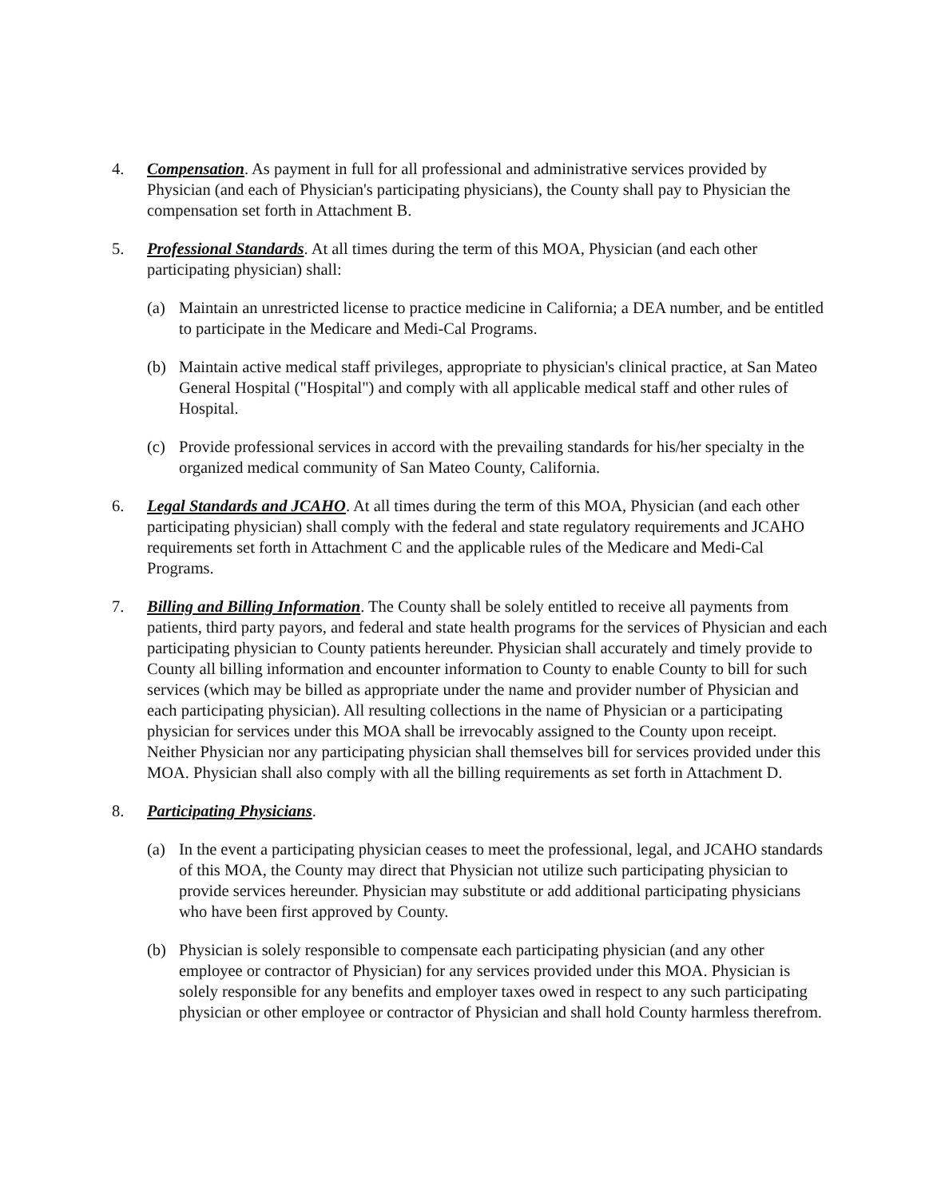4. Compensation. As payment in full for all professional and administrative services provided by Physician (and each of Physician's participating physicians), the County shall pay to Physician the compensation set forth in Attachment B.
5. Professional Standards. At all times during the term of this MOA, Physician (and each other participating physician) shall:
(a) Maintain an unrestricted license to practice medicine in California; a DEA number, and be entitled to participate in the Medicare and Medi-Cal Programs.
(b) Maintain active medical staff privileges, appropriate to physician's clinical practice, at San Mateo General Hospital ("Hospital") and comply with all applicable medical staff and other rules of Hospital.
(c) Provide professional services in accord with the prevailing standards for his/her specialty in the organized medical community of San Mateo County, California.
6. Legal Standards and JCAHO. At all times during the term of this MOA, Physician (and each other participating physician) shall comply with the federal and state regulatory requirements and JCAHO requirements set forth in Attachment C and the applicable rules of the Medicare and Medi-Cal Programs.
7. Billing and Billing Information. The County shall be solely entitled to receive all payments from patients, third party payors, and federal and state health programs for the services of Physician and each participating physician to County patients hereunder. Physician shall accurately and timely provide to County all billing information and encounter information to County to enable County to bill for such services (which may be billed as appropriate under the name and provider number of Physician and each participating physician). All resulting collections in the name of Physician or a participating physician for services under this MOA shall be irrevocably assigned to the County upon receipt. Neither Physician nor any participating physician shall themselves bill for services provided under this MOA. Physician shall also comply with all the billing requirements as set forth in Attachment D.
8. Participating Physicians.
(a) In the event a participating physician ceases to meet the professional, legal, and JCAHO standards of this MOA, the County may direct that Physician not utilize such participating physician to provide services hereunder. Physician may substitute or add additional participating physicians who have been first approved by County.
(b) Physician is solely responsible to compensate each participating physician (and any other employee or contractor of Physician) for any services provided under this MOA. Physician is solely responsible for any benefits and employer taxes owed in respect to any such participating physician or other employee or contractor of Physician and shall hold County harmless therefrom.